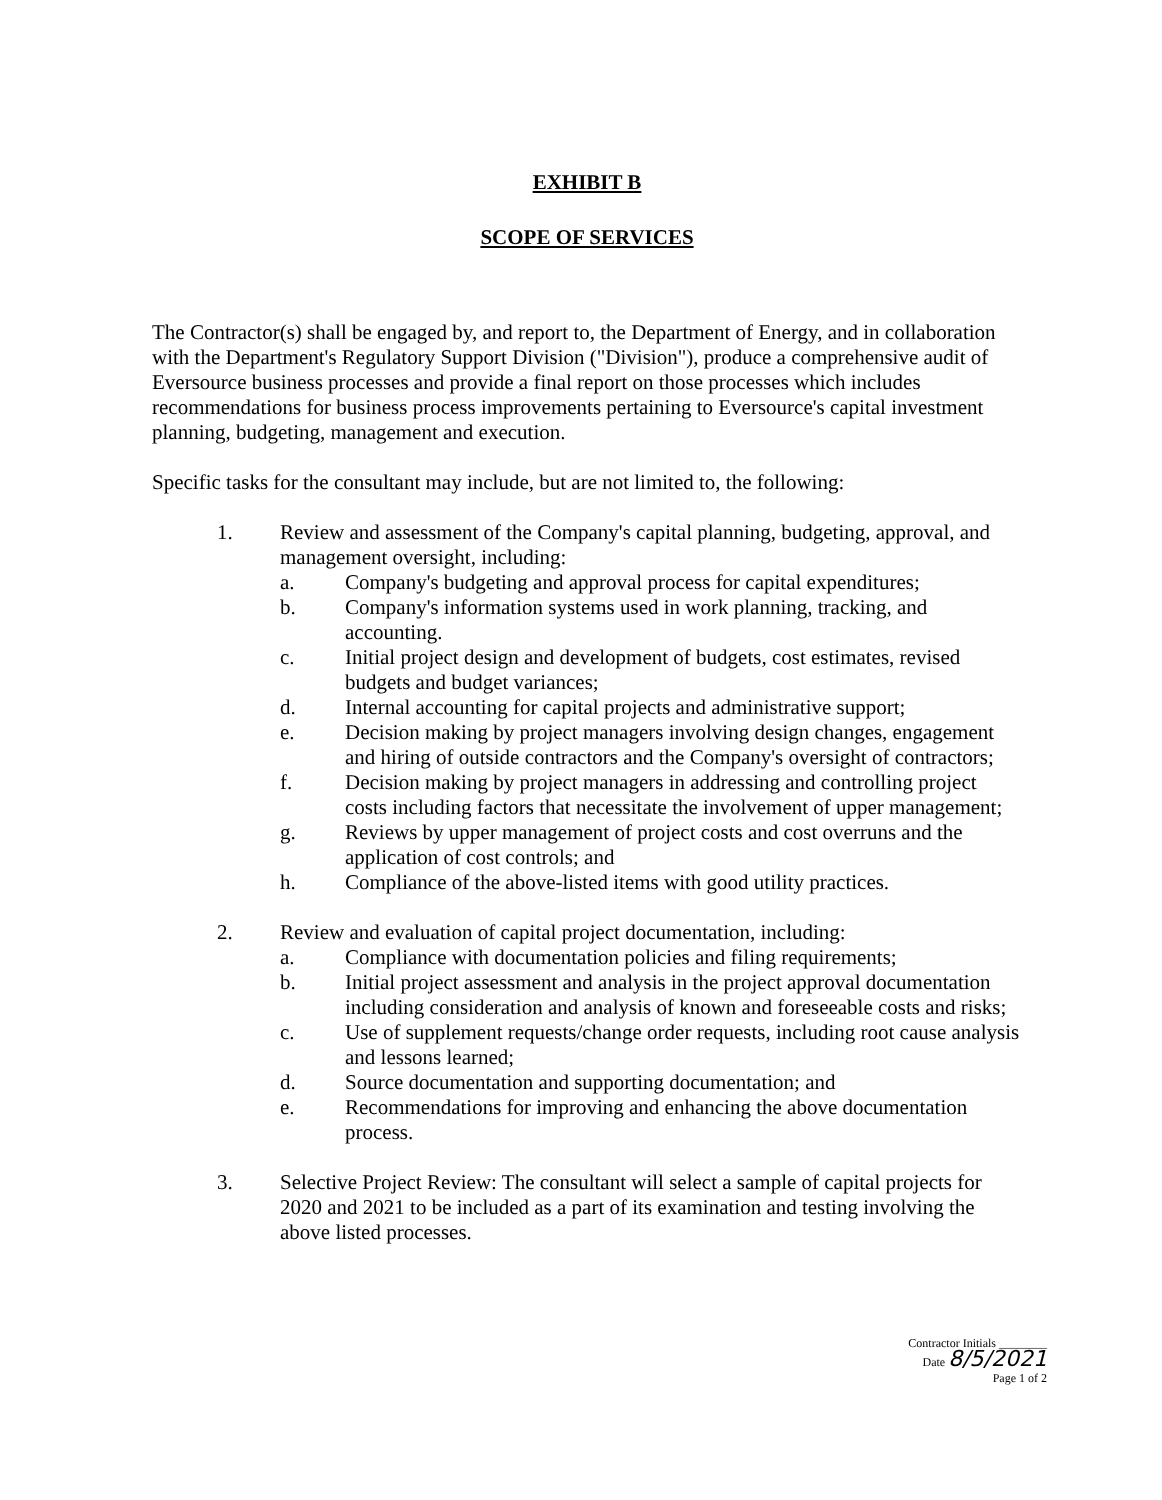EXHIBIT B
SCOPE OF SERVICES
The Contractor(s) shall be engaged by, and report to, the Department of Energy, and in collaboration with the Department's Regulatory Support Division ("Division"), produce a comprehensive audit of Eversource business processes and provide a final report on those processes which includes recommendations for business process improvements pertaining to Eversource's capital investment planning, budgeting, management and execution.
Specific tasks for the consultant may include, but are not limited to, the following:
1. Review and assessment of the Company's capital planning, budgeting, approval, and management oversight, including:
a. Company's budgeting and approval process for capital expenditures;
b. Company's information systems used in work planning, tracking, and accounting.
c. Initial project design and development of budgets, cost estimates, revised budgets and budget variances;
d. Internal accounting for capital projects and administrative support;
e. Decision making by project managers involving design changes, engagement and hiring of outside contractors and the Company's oversight of contractors;
f. Decision making by project managers in addressing and controlling project costs including factors that necessitate the involvement of upper management;
g. Reviews by upper management of project costs and cost overruns and the application of cost controls; and
h. Compliance of the above-listed items with good utility practices.
2. Review and evaluation of capital project documentation, including:
a. Compliance with documentation policies and filing requirements;
b. Initial project assessment and analysis in the project approval documentation including consideration and analysis of known and foreseeable costs and risks;
c. Use of supplement requests/change order requests, including root cause analysis and lessons learned;
d. Source documentation and supporting documentation; and
e. Recommendations for improving and enhancing the above documentation process.
3. Selective Project Review: The consultant will select a sample of capital projects for 2020 and 2021 to be included as a part of its examination and testing involving the above listed processes.
Contractor Initials ________
Date 8/5/2021
Page 1 of 2